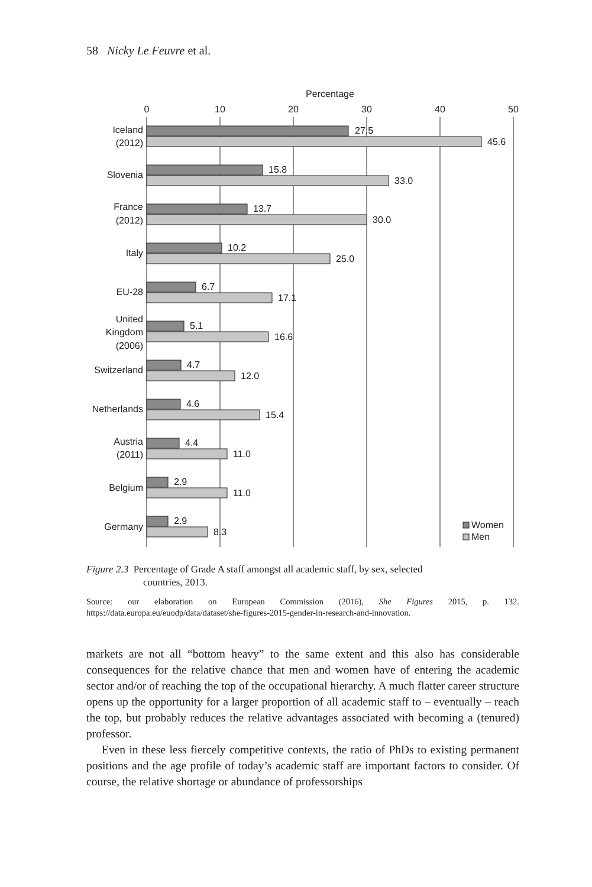58 Nicky Le Feuvre et al.
Percentage
0
10
20
30
40
50
Iceland
(2012)
Slovenia
France
(2012)
Italy
EU-28
United
Kingdom
(2006)
Switzerland
Netherlands
Austria
(2011)
Belgium
Germany
27.5
45.6
15.8
33.0
13.7
30.0
10.2
25.0
6.7
17.1
5.1
16.6
4.7
12.0
4.6
15.4
4.4
11.0
2.9
11.0
2.9
8.3
Women
Men
Figure 2.3 Percentage of Grade A staff amongst all academic staff, by sex, selected
countries, 2013.
Source: our elaboration on European Commission (2016), She Figures 2015, p. 132. https://data.europa.eu/euodp/data/dataset/she-figures-2015-gender-in-research-and-innovation.
markets are not all “bottom heavy” to the same extent and this also has considerable consequences for the relative chance that men and women have of entering the academic sector and/or of reaching the top of the occupational hierarchy. A much flatter career structure opens up the opportunity for a larger proportion of all academic staff to – eventually – reach the top, but probably reduces the relative advantages associated with becoming a (tenured) professor.
Even in these less fiercely competitive contexts, the ratio of PhDs to existing permanent positions and the age profile of today’s academic staff are important factors to consider. Of course, the relative shortage or abundance of professorships